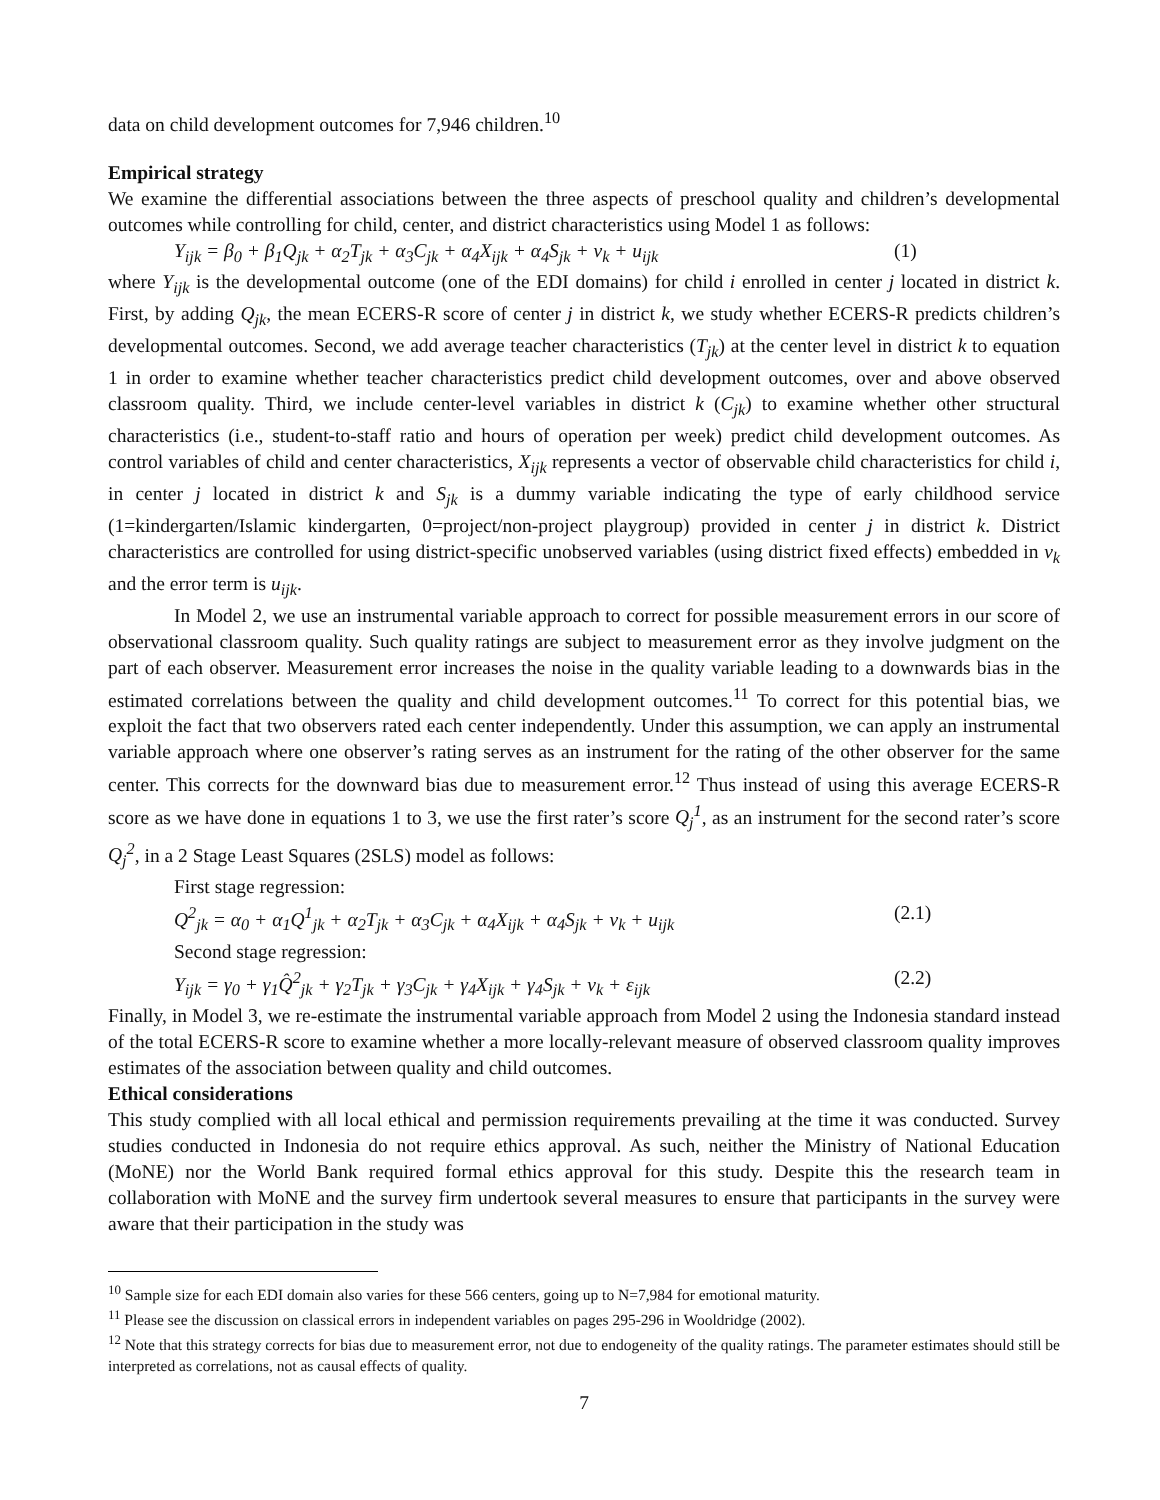data on child development outcomes for 7,946 children.<sup>10</sup>
Empirical strategy
We examine the differential associations between the three aspects of preschool quality and children’s developmental outcomes while controlling for child, center, and district characteristics using Model 1 as follows:
Y<sub>ijk</sub> = β<sub>0</sub> + β<sub>1</sub>Q<sub>jk</sub> + α<sub>2</sub>T<sub>jk</sub> + α<sub>3</sub>C<sub>jk</sub> + α<sub>4</sub>X<sub>ijk</sub> + α<sub>4</sub>S<sub>jk</sub> + ν<sub>k</sub> + u<sub>ijk</sub> (1)
where Y<sub>ijk</sub> is the developmental outcome (one of the EDI domains) for child i enrolled in center j located in district k. First, by adding Q<sub>jk</sub>, the mean ECERS-R score of center j in district k, we study whether ECERS-R predicts children’s developmental outcomes. Second, we add average teacher characteristics (T<sub>jk</sub>) at the center level in district k to equation 1 in order to examine whether teacher characteristics predict child development outcomes, over and above observed classroom quality. Third, we include center-level variables in district k (C<sub>jk</sub>) to examine whether other structural characteristics (i.e., student-to-staff ratio and hours of operation per week) predict child development outcomes. As control variables of child and center characteristics, X<sub>ijk</sub> represents a vector of observable child characteristics for child i, in center j located in district k and S<sub>jk</sub> is a dummy variable indicating the type of early childhood service (1=kindergarten/Islamic kindergarten, 0=project/non-project playgroup) provided in center j in district k. District characteristics are controlled for using district-specific unobserved variables (using district fixed effects) embedded in ν<sub>k</sub> and the error term is u<sub>ijk</sub>.
In Model 2, we use an instrumental variable approach to correct for possible measurement errors in our score of observational classroom quality. Such quality ratings are subject to measurement error as they involve judgment on the part of each observer. Measurement error increases the noise in the quality variable leading to a downwards bias in the estimated correlations between the quality and child development outcomes.<sup>11</sup> To correct for this potential bias, we exploit the fact that two observers rated each center independently. Under this assumption, we can apply an instrumental variable approach where one observer’s rating serves as an instrument for the rating of the other observer for the same center. This corrects for the downward bias due to measurement error.<sup>12</sup> Thus instead of using this average ECERS-R score as we have done in equations 1 to 3, we use the first rater’s score Q<sub>j</sub><sup>1</sup>, as an instrument for the second rater’s score Q<sub>j</sub><sup>2</sup>, in a 2 Stage Least Squares (2SLS) model as follows:
First stage regression:
Q<sup>2</sup><sub>jk</sub> = α<sub>0</sub> + α<sub>1</sub>Q<sup>1</sup><sub>jk</sub> + α<sub>2</sub>T<sub>jk</sub> + α<sub>3</sub>C<sub>jk</sub> + α<sub>4</sub>X<sub>ijk</sub> + α<sub>4</sub>S<sub>jk</sub> + ν<sub>k</sub> + u<sub>ijk</sub> (2.1)
Second stage regression:
Y<sub>ijk</sub> = γ<sub>0</sub> + γ<sub>1</sub>Q̂<sup>2</sup><sub>jk</sub> + γ<sub>2</sub>T<sub>jk</sub> + γ<sub>3</sub>C<sub>jk</sub> + γ<sub>4</sub>X<sub>ijk</sub> + γ<sub>4</sub>S<sub>jk</sub> + ν<sub>k</sub> + ε<sub>ijk</sub> (2.2)
Finally, in Model 3, we re-estimate the instrumental variable approach from Model 2 using the Indonesia standard instead of the total ECERS-R score to examine whether a more locally-relevant measure of observed classroom quality improves estimates of the association between quality and child outcomes.
Ethical considerations
This study complied with all local ethical and permission requirements prevailing at the time it was conducted. Survey studies conducted in Indonesia do not require ethics approval. As such, neither the Ministry of National Education (MoNE) nor the World Bank required formal ethics approval for this study. Despite this the research team in collaboration with MoNE and the survey firm undertook several measures to ensure that participants in the survey were aware that their participation in the study was
<sup>10</sup> Sample size for each EDI domain also varies for these 566 centers, going up to N=7,984 for emotional maturity.
<sup>11</sup> Please see the discussion on classical errors in independent variables on pages 295-296 in Wooldridge (2002).
<sup>12</sup> Note that this strategy corrects for bias due to measurement error, not due to endogeneity of the quality ratings. The parameter estimates should still be interpreted as correlations, not as causal effects of quality.
7